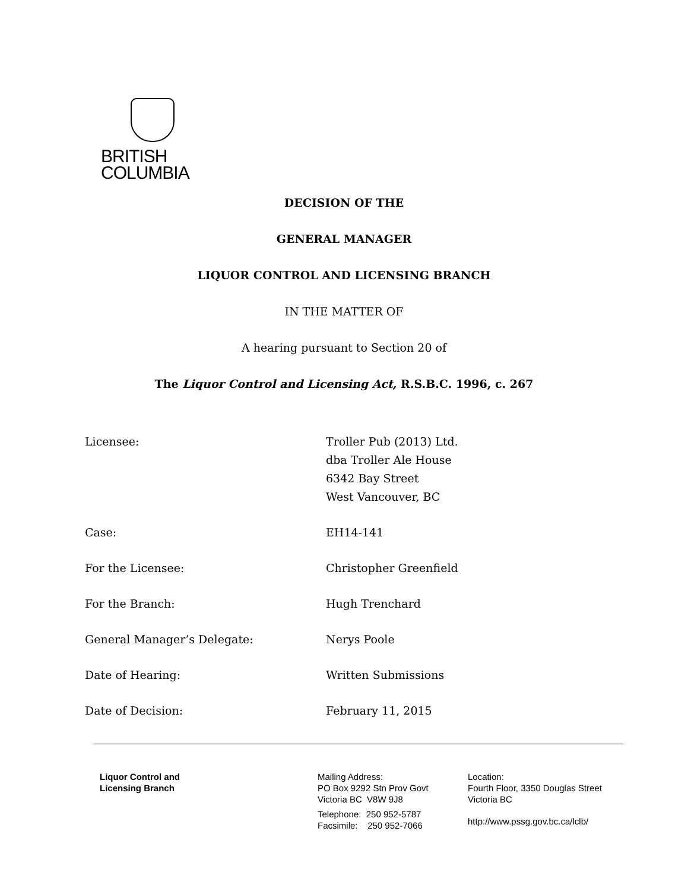BRITISH
COLUMBIA
DECISION OF THE
GENERAL MANAGER
LIQUOR CONTROL AND LICENSING BRANCH
IN THE MATTER OF
A hearing pursuant to Section 20 of
The Liquor Control and Licensing Act, R.S.B.C. 1996, c. 267
Licensee: Troller Pub (2013) Ltd.
dba Troller Ale House
6342 Bay Street
West Vancouver, BC
Case: EH14-141
For the Licensee: Christopher Greenfield
For the Branch: Hugh Trenchard
General Manager’s Delegate: Nerys Poole
Date of Hearing: Written Submissions
Date of Decision: February 11, 2015
Liquor Control and
Licensing Branch
Mailing Address:
PO Box 9292 Stn Prov Govt
Victoria BC V8W 9J8
Telephone: 250 952-5787
Facsimile: 250 952-7066
Location:
Fourth Floor, 3350 Douglas Street
Victoria BC
http://www.pssg.gov.bc.ca/lclb/